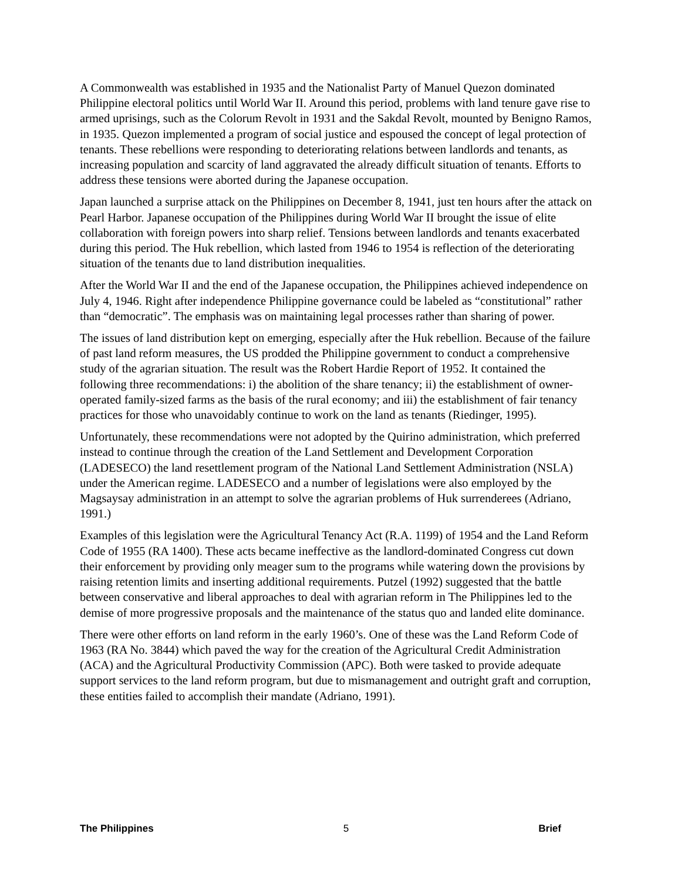A Commonwealth was established in 1935 and the Nationalist Party of Manuel Quezon dominated Philippine electoral politics until World War II. Around this period, problems with land tenure gave rise to armed uprisings, such as the Colorum Revolt in 1931 and the Sakdal Revolt, mounted by Benigno Ramos, in 1935. Quezon implemented a program of social justice and espoused the concept of legal protection of tenants. These rebellions were responding to deteriorating relations between landlords and tenants, as increasing population and scarcity of land aggravated the already difficult situation of tenants. Efforts to address these tensions were aborted during the Japanese occupation.
Japan launched a surprise attack on the Philippines on December 8, 1941, just ten hours after the attack on Pearl Harbor. Japanese occupation of the Philippines during World War II brought the issue of elite collaboration with foreign powers into sharp relief. Tensions between landlords and tenants exacerbated during this period. The Huk rebellion, which lasted from 1946 to 1954 is reflection of the deteriorating situation of the tenants due to land distribution inequalities.
After the World War II and the end of the Japanese occupation, the Philippines achieved independence on July 4, 1946. Right after independence Philippine governance could be labeled as “constitutional” rather than “democratic”. The emphasis was on maintaining legal processes rather than sharing of power.
The issues of land distribution kept on emerging, especially after the Huk rebellion. Because of the failure of past land reform measures, the US prodded the Philippine government to conduct a comprehensive study of the agrarian situation. The result was the Robert Hardie Report of 1952. It contained the following three recommendations: i) the abolition of the share tenancy; ii) the establishment of owner-operated family-sized farms as the basis of the rural economy; and iii) the establishment of fair tenancy practices for those who unavoidably continue to work on the land as tenants (Riedinger, 1995).
Unfortunately, these recommendations were not adopted by the Quirino administration, which preferred instead to continue through the creation of the Land Settlement and Development Corporation (LADESECO) the land resettlement program of the National Land Settlement Administration (NSLA) under the American regime. LADESECO and a number of legislations were also employed by the Magsaysay administration in an attempt to solve the agrarian problems of Huk surrenderees (Adriano, 1991.)
Examples of this legislation were the Agricultural Tenancy Act (R.A. 1199) of 1954 and the Land Reform Code of 1955 (RA 1400). These acts became ineffective as the landlord-dominated Congress cut down their enforcement by providing only meager sum to the programs while watering down the provisions by raising retention limits and inserting additional requirements. Putzel (1992) suggested that the battle between conservative and liberal approaches to deal with agrarian reform in The Philippines led to the demise of more progressive proposals and the maintenance of the status quo and landed elite dominance.
There were other efforts on land reform in the early 1960’s. One of these was the Land Reform Code of 1963 (RA No. 3844) which paved the way for the creation of the Agricultural Credit Administration (ACA) and the Agricultural Productivity Commission (APC). Both were tasked to provide adequate support services to the land reform program, but due to mismanagement and outright graft and corruption, these entities failed to accomplish their mandate (Adriano, 1991).
The Philippines 5 Brief